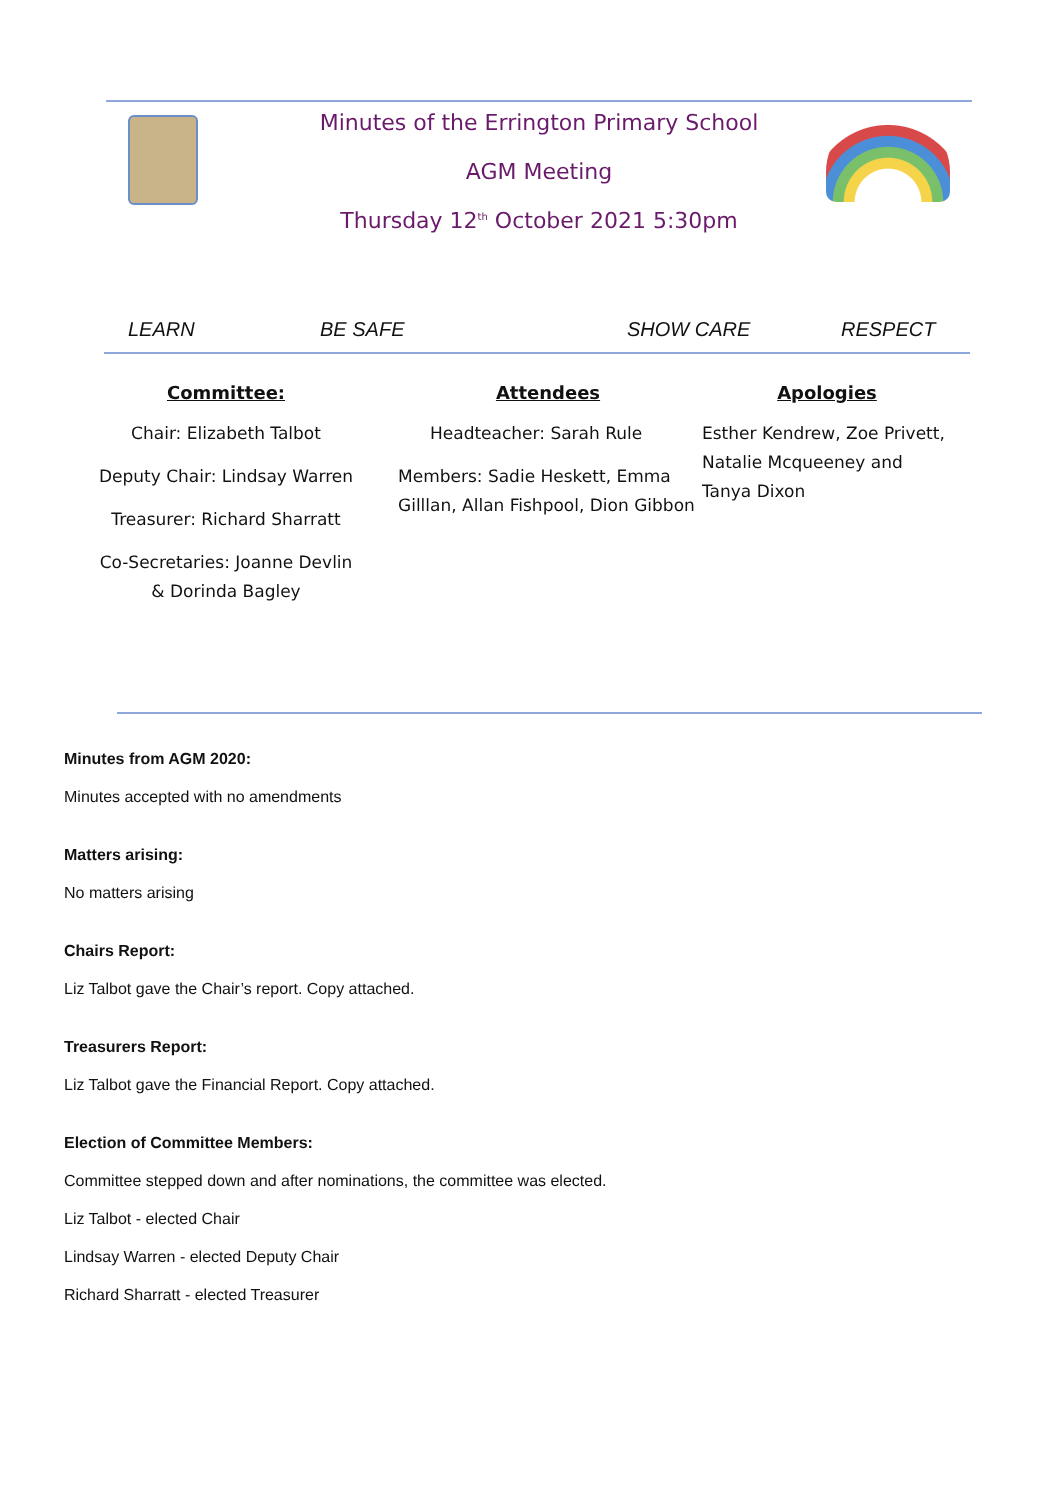Minutes of the Errington Primary School
AGM Meeting
Thursday 12<sup>th</sup> October 2021 5:30pm
LEARN BE SAFE SHOW CARE RESPECT
Committee:
Chair: Elizabeth Talbot
Deputy Chair: Lindsay Warren
Treasurer: Richard Sharratt
Co-Secretaries: Joanne Devlin & Dorinda Bagley
Attendees
Headteacher: Sarah Rule
Members: Sadie Heskett, Emma Gilllan, Allan Fishpool, Dion Gibbon
Apologies
Esther Kendrew, Zoe Privett, Natalie Mcqueeney and Tanya Dixon
Minutes from AGM 2020:
Minutes accepted with no amendments
Matters arising:
No matters arising
Chairs Report:
Liz Talbot gave the Chair’s report. Copy attached.
Treasurers Report:
Liz Talbot gave the Financial Report. Copy attached.
Election of Committee Members:
Committee stepped down and after nominations, the committee was elected.
Liz Talbot - elected Chair
Lindsay Warren - elected Deputy Chair
Richard Sharratt - elected Treasurer